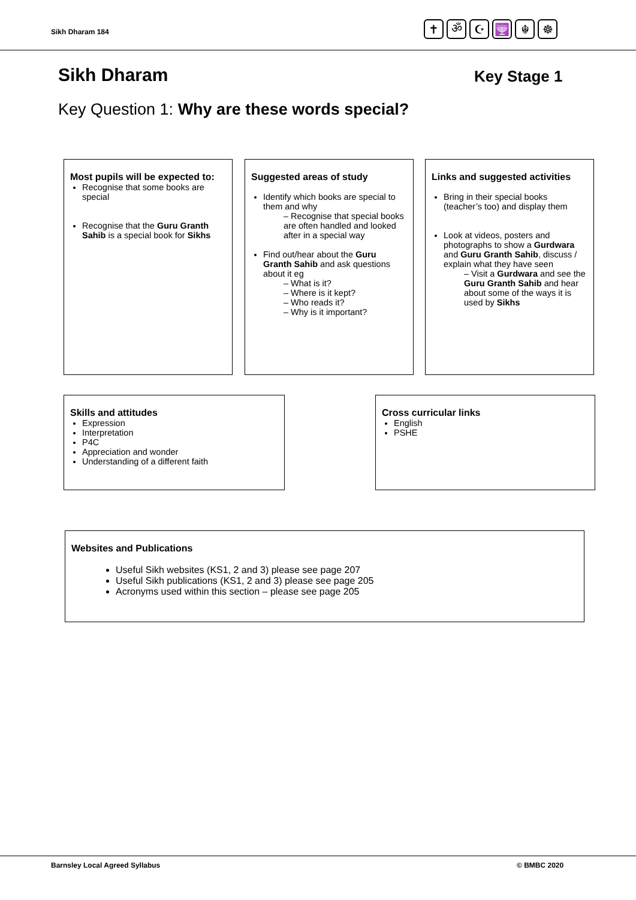Sikh Dharam 184
✝ ॐ ☪ 🕎 ☬ ☸
Sikh Dharam Key Stage 1
Key Question 1: Why are these words special?
Most pupils will be expected to:
Recognise that some books are special
Recognise that the Guru Granth Sahib is a special book for Sikhs
Suggested areas of study
Identify which books are special to them and why
– Recognise that special books are often handled and looked after in a special way
Find out/hear about the Guru Granth Sahib and ask questions about it eg
– What is it?
– Where is it kept?
– Who reads it?
– Why is it important?
Links and suggested activities
Bring in their special books (teacher’s too) and display them
Look at videos, posters and photographs to show a Gurdwara and Guru Granth Sahib, discuss / explain what they have seen
– Visit a Gurdwara and see the Guru Granth Sahib and hear about some of the ways it is used by Sikhs
Skills and attitudes
Expression
Interpretation
P4C
Appreciation and wonder
Understanding of a different faith
Cross curricular links
English
PSHE
Websites and Publications
Useful Sikh websites (KS1, 2 and 3) please see page 207
Useful Sikh publications (KS1, 2 and 3) please see page 205
Acronyms used within this section – please see page 205
Barnsley Local Agreed Syllabus © BMBC 2020